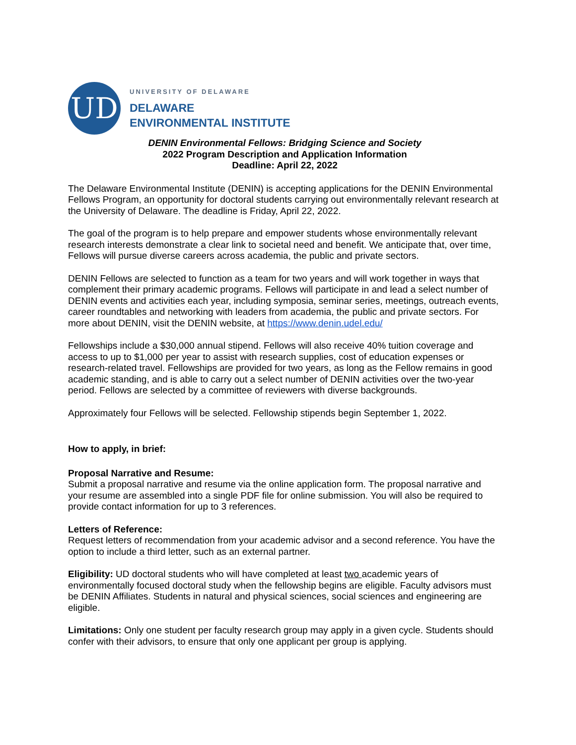UD
UNIVERSITY OF DELAWARE
DELAWARE
ENVIRONMENTAL INSTITUTE
DENIN Environmental Fellows: Bridging Science and Society
2022 Program Description and Application Information
Deadline: April 22, 2022
The Delaware Environmental Institute (DENIN) is accepting applications for the DENIN Environmental Fellows Program, an opportunity for doctoral students carrying out environmentally relevant research at the University of Delaware. The deadline is Friday, April 22, 2022.
The goal of the program is to help prepare and empower students whose environmentally relevant research interests demonstrate a clear link to societal need and benefit. We anticipate that, over time, Fellows will pursue diverse careers across academia, the public and private sectors.
DENIN Fellows are selected to function as a team for two years and will work together in ways that complement their primary academic programs. Fellows will participate in and lead a select number of DENIN events and activities each year, including symposia, seminar series, meetings, outreach events, career roundtables and networking with leaders from academia, the public and private sectors. For more about DENIN, visit the DENIN website, at https://www.denin.udel.edu/
Fellowships include a $30,000 annual stipend. Fellows will also receive 40% tuition coverage and access to up to $1,000 per year to assist with research supplies, cost of education expenses or research-related travel. Fellowships are provided for two years, as long as the Fellow remains in good academic standing, and is able to carry out a select number of DENIN activities over the two-year period. Fellows are selected by a committee of reviewers with diverse backgrounds.
Approximately four Fellows will be selected. Fellowship stipends begin September 1, 2022.
How to apply, in brief:
Proposal Narrative and Resume:
Submit a proposal narrative and resume via the online application form. The proposal narrative and your resume are assembled into a single PDF file for online submission. You will also be required to provide contact information for up to 3 references.
Letters of Reference:
Request letters of recommendation from your academic advisor and a second reference. You have the option to include a third letter, such as an external partner.
Eligibility: UD doctoral students who will have completed at least two academic years of environmentally focused doctoral study when the fellowship begins are eligible. Faculty advisors must be DENIN Affiliates. Students in natural and physical sciences, social sciences and engineering are eligible.
Limitations: Only one student per faculty research group may apply in a given cycle. Students should confer with their advisors, to ensure that only one applicant per group is applying.